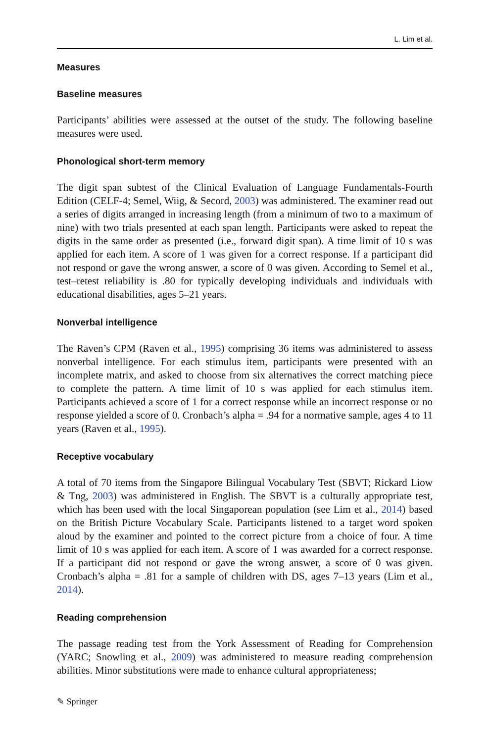L. Lim et al.
Measures
Baseline measures
Participants’ abilities were assessed at the outset of the study. The following baseline measures were used.
Phonological short-term memory
The digit span subtest of the Clinical Evaluation of Language Fundamentals-Fourth Edition (CELF-4; Semel, Wiig, & Secord, 2003) was administered. The examiner read out a series of digits arranged in increasing length (from a minimum of two to a maximum of nine) with two trials presented at each span length. Participants were asked to repeat the digits in the same order as presented (i.e., forward digit span). A time limit of 10 s was applied for each item. A score of 1 was given for a correct response. If a participant did not respond or gave the wrong answer, a score of 0 was given. According to Semel et al., test–retest reliability is .80 for typically developing individuals and individuals with educational disabilities, ages 5–21 years.
Nonverbal intelligence
The Raven’s CPM (Raven et al., 1995) comprising 36 items was administered to assess nonverbal intelligence. For each stimulus item, participants were presented with an incomplete matrix, and asked to choose from six alternatives the correct matching piece to complete the pattern. A time limit of 10 s was applied for each stimulus item. Participants achieved a score of 1 for a correct response while an incorrect response or no response yielded a score of 0. Cronbach’s alpha = .94 for a normative sample, ages 4 to 11 years (Raven et al., 1995).
Receptive vocabulary
A total of 70 items from the Singapore Bilingual Vocabulary Test (SBVT; Rickard Liow & Tng, 2003) was administered in English. The SBVT is a culturally appropriate test, which has been used with the local Singaporean population (see Lim et al., 2014) based on the British Picture Vocabulary Scale. Participants listened to a target word spoken aloud by the examiner and pointed to the correct picture from a choice of four. A time limit of 10 s was applied for each item. A score of 1 was awarded for a correct response. If a participant did not respond or gave the wrong answer, a score of 0 was given. Cronbach’s alpha = .81 for a sample of children with DS, ages 7–13 years (Lim et al., 2014).
Reading comprehension
The passage reading test from the York Assessment of Reading for Comprehension (YARC; Snowling et al., 2009) was administered to measure reading comprehension abilities. Minor substitutions were made to enhance cultural appropriateness;
✎ Springer